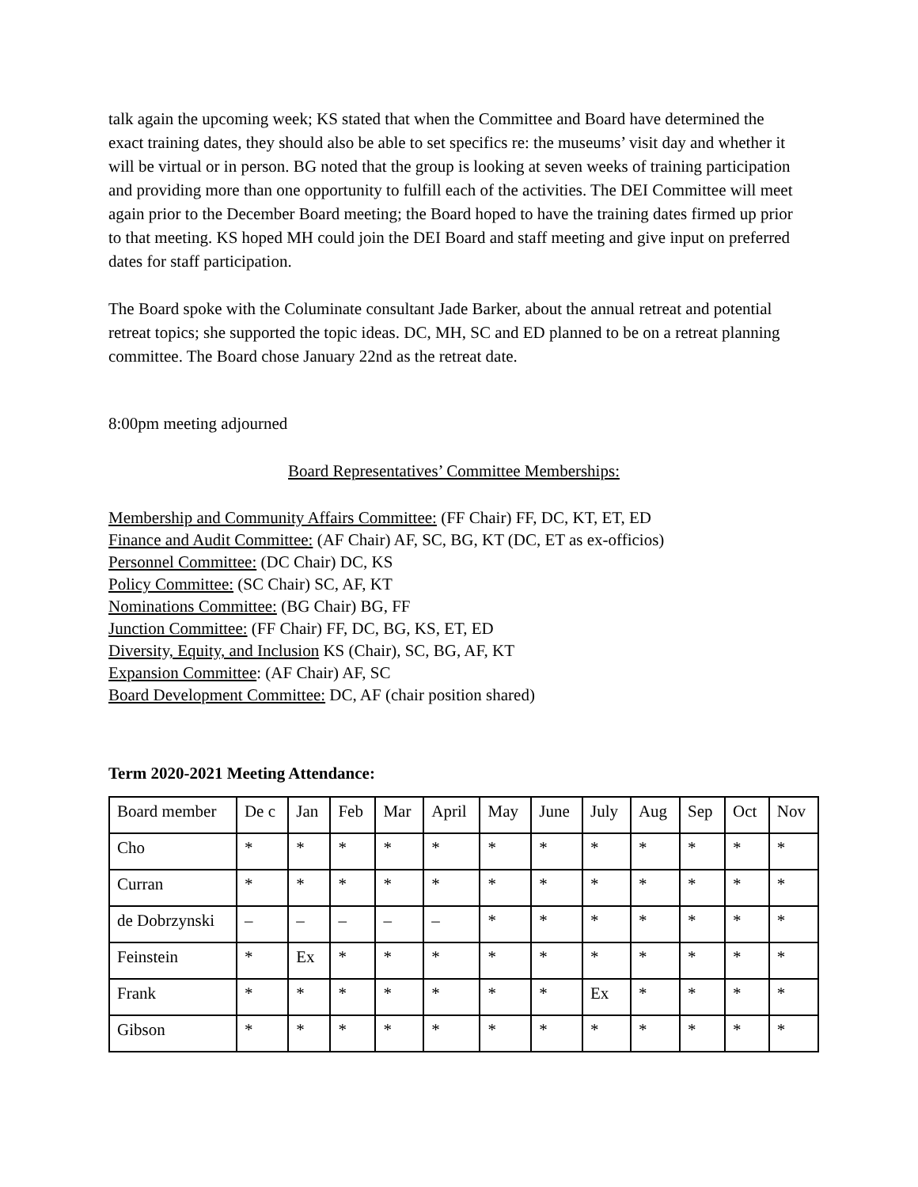talk again the upcoming week; KS stated that when the Committee and Board have determined the exact training dates, they should also be able to set specifics re: the museums’ visit day and whether it will be virtual or in person. BG noted that the group is looking at seven weeks of training participation and providing more than one opportunity to fulfill each of the activities. The DEI Committee will meet again prior to the December Board meeting; the Board hoped to have the training dates firmed up prior to that meeting. KS hoped MH could join the DEI Board and staff meeting and give input on preferred dates for staff participation.
The Board spoke with the Columinate consultant Jade Barker, about the annual retreat and potential retreat topics; she supported the topic ideas. DC, MH, SC and ED planned to be on a retreat planning committee. The Board chose January 22nd as the retreat date.
8:00pm meeting adjourned
Board Representatives’ Committee Memberships:
Membership and Community Affairs Committee: (FF Chair) FF, DC, KT, ET, ED
Finance and Audit Committee: (AF Chair) AF, SC, BG, KT (DC, ET as ex-officios)
Personnel Committee: (DC Chair) DC, KS
Policy Committee: (SC Chair) SC, AF, KT
Nominations Committee: (BG Chair) BG, FF
Junction Committee: (FF Chair) FF, DC, BG, KS, ET, ED
Diversity, Equity, and Inclusion KS (Chair), SC, BG, AF, KT
Expansion Committee: (AF Chair) AF, SC
Board Development Committee: DC, AF (chair position shared)
Term 2020-2021 Meeting Attendance:
| Board member | De c | Jan | Feb | Mar | April | May | June | July | Aug | Sep | Oct | Nov |
| Cho | * | * | * | * | * | * | * | * | * | * | * | * |
| Curran | * | * | * | * | * | * | * | * | * | * | * | * |
| de Dobrzynski | – | – | – | – | – | * | * | * | * | * | * | * |
| Feinstein | * | Ex | * | * | * | * | * | * | * | * | * | * |
| Frank | * | * | * | * | * | * | * | Ex | * | * | * | * |
| Gibson | * | * | * | * | * | * | * | * | * | * | * | * |